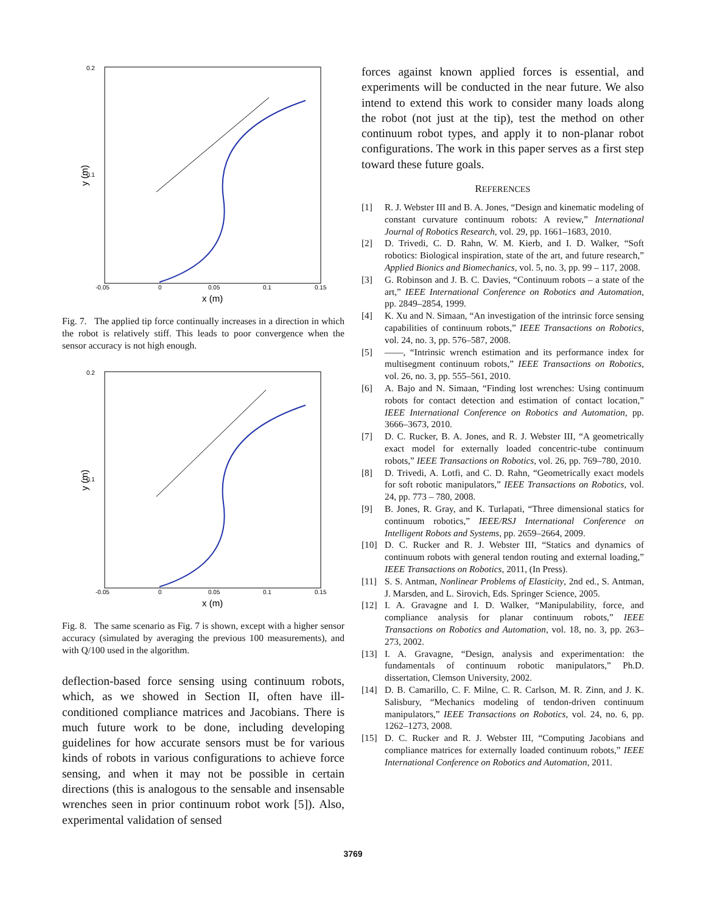0.2
0.1
-0.05
0
0.05
0.1
0.15
x (m)
y (m)
Fig. 7. The applied tip force continually increases in a direction in which the robot is relatively stiff. This leads to poor convergence when the sensor accuracy is not high enough.
0.2
0.1
-0.05
0
0.05
0.1
0.15
x (m)
y (m)
Fig. 8. The same scenario as Fig. 7 is shown, except with a higher sensor accuracy (simulated by averaging the previous 100 measurements), and with Q/100 used in the algorithm.
deflection-based force sensing using continuum robots, which, as we showed in Section II, often have ill-conditioned compliance matrices and Jacobians. There is much future work to be done, including developing guidelines for how accurate sensors must be for various kinds of robots in various configurations to achieve force sensing, and when it may not be possible in certain directions (this is analogous to the sensable and insensable wrenches seen in prior continuum robot work [5]). Also, experimental validation of sensed
forces against known applied forces is essential, and experiments will be conducted in the near future. We also intend to extend this work to consider many loads along the robot (not just at the tip), test the method on other continuum robot types, and apply it to non-planar robot configurations. The work in this paper serves as a first step toward these future goals.
REFERENCES
[1] R. J. Webster III and B. A. Jones, “Design and kinematic modeling of constant curvature continuum robots: A review,” International Journal of Robotics Research, vol. 29, pp. 1661–1683, 2010.
[2] D. Trivedi, C. D. Rahn, W. M. Kierb, and I. D. Walker, “Soft robotics: Biological inspiration, state of the art, and future research,” Applied Bionics and Biomechanics, vol. 5, no. 3, pp. 99 – 117, 2008.
[3] G. Robinson and J. B. C. Davies, “Continuum robots – a state of the art,” IEEE International Conference on Robotics and Automation, pp. 2849–2854, 1999.
[4] K. Xu and N. Simaan, “An investigation of the intrinsic force sensing capabilities of continuum robots,” IEEE Transactions on Robotics, vol. 24, no. 3, pp. 576–587, 2008.
[5] ——, “Intrinsic wrench estimation and its performance index for multisegment continuum robots,” IEEE Transactions on Robotics, vol. 26, no. 3, pp. 555–561, 2010.
[6] A. Bajo and N. Simaan, “Finding lost wrenches: Using continuum robots for contact detection and estimation of contact location,” IEEE International Conference on Robotics and Automation, pp. 3666–3673, 2010.
[7] D. C. Rucker, B. A. Jones, and R. J. Webster III, “A geometrically exact model for externally loaded concentric-tube continuum robots,” IEEE Transactions on Robotics, vol. 26, pp. 769–780, 2010.
[8] D. Trivedi, A. Lotfi, and C. D. Rahn, “Geometrically exact models for soft robotic manipulators,” IEEE Transactions on Robotics, vol. 24, pp. 773 – 780, 2008.
[9] B. Jones, R. Gray, and K. Turlapati, “Three dimensional statics for continuum robotics,” IEEE/RSJ International Conference on Intelligent Robots and Systems, pp. 2659–2664, 2009.
[10] D. C. Rucker and R. J. Webster III, “Statics and dynamics of continuum robots with general tendon routing and external loading,” IEEE Transactions on Robotics, 2011, (In Press).
[11] S. S. Antman, Nonlinear Problems of Elasticity, 2nd ed., S. Antman, J. Marsden, and L. Sirovich, Eds. Springer Science, 2005.
[12] I. A. Gravagne and I. D. Walker, “Manipulability, force, and compliance analysis for planar continuum robots,” IEEE Transactions on Robotics and Automation, vol. 18, no. 3, pp. 263–273, 2002.
[13] I. A. Gravagne, “Design, analysis and experimentation: the fundamentals of continuum robotic manipulators,” Ph.D. dissertation, Clemson University, 2002.
[14] D. B. Camarillo, C. F. Milne, C. R. Carlson, M. R. Zinn, and J. K. Salisbury, “Mechanics modeling of tendon-driven continuum manipulators,” IEEE Transactions on Robotics, vol. 24, no. 6, pp. 1262–1273, 2008.
[15] D. C. Rucker and R. J. Webster III, “Computing Jacobians and compliance matrices for externally loaded continuum robots,” IEEE International Conference on Robotics and Automation, 2011.
3769